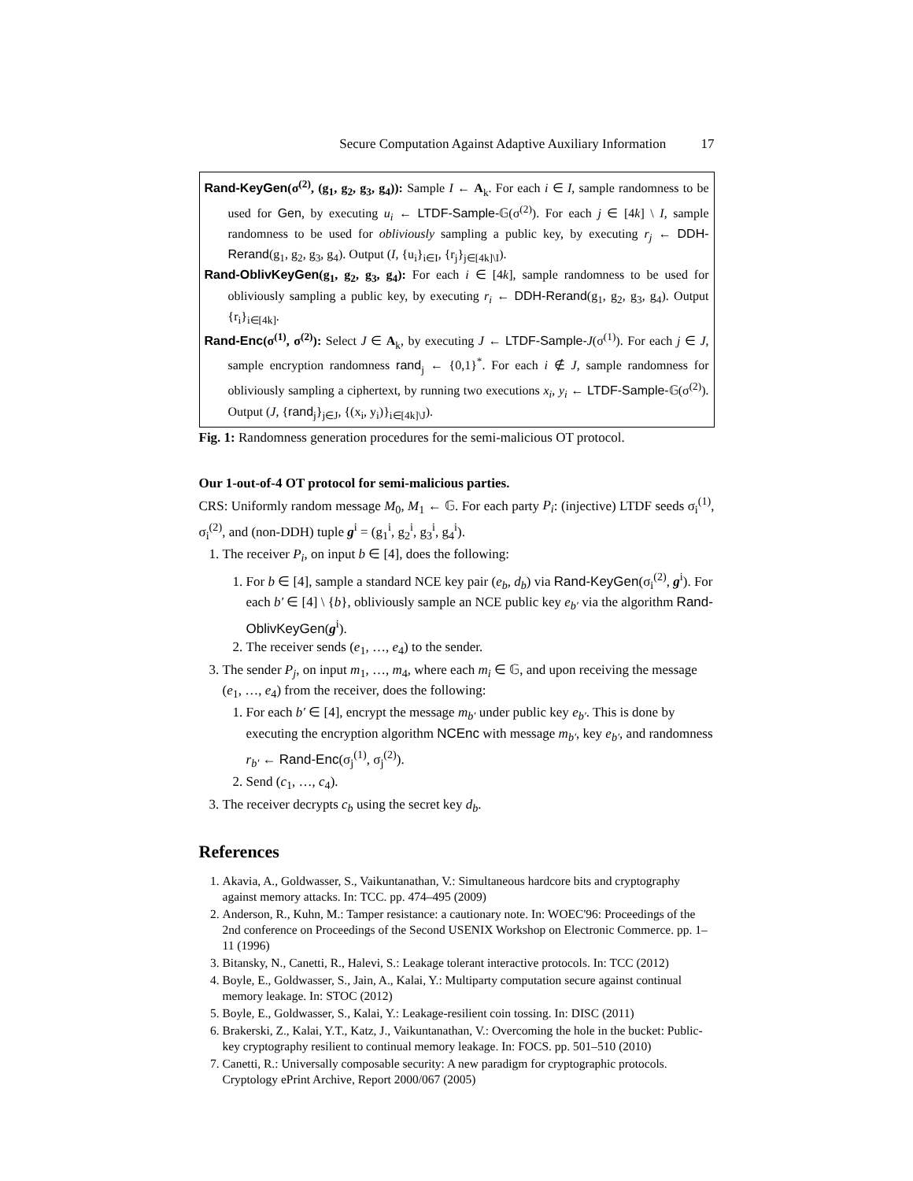Secure Computation Against Adaptive Auxiliary Information 17
Rand-KeyGen(σ<sup>(2)</sup>, (g<sub>1</sub>, g<sub>2</sub>, g<sub>3</sub>, g<sub>4</sub>)): Sample I ← A<sub>k</sub>. For each i ∈ I, sample randomness to be used for Gen, by executing u<sub>i</sub> ← LTDF-Sample-𝔾(σ<sup>(2)</sup>). For each j ∈ [4k] \ I, sample randomness to be used for obliviously sampling a public key, by executing r<sub>j</sub> ← DDH-Rerand(g<sub>1</sub>, g<sub>2</sub>, g<sub>3</sub>, g<sub>4</sub>). Output (I, {u<sub>i</sub>}<sub>i∈I</sub>, {r<sub>j</sub>}<sub>j∈[4k]\I</sub>).
Rand-OblivKeyGen(g<sub>1</sub>, g<sub>2</sub>, g<sub>3</sub>, g<sub>4</sub>): For each i ∈ [4k], sample randomness to be used for obliviously sampling a public key, by executing r<sub>i</sub> ← DDH-Rerand(g<sub>1</sub>, g<sub>2</sub>, g<sub>3</sub>, g<sub>4</sub>). Output {r<sub>i</sub>}<sub>i∈[4k]</sub>.
Rand-Enc(σ<sup>(1)</sup>, σ<sup>(2)</sup>): Select J ∈ A<sub>k</sub>, by executing J ← LTDF-Sample-J(σ<sup>(1)</sup>). For each j ∈ J, sample encryption randomness rand<sub>j</sub> ← {0,1}<sup>*</sup>. For each i ∉ J, sample randomness for obliviously sampling a ciphertext, by running two executions x<sub>i</sub>, y<sub>i</sub> ← LTDF-Sample-𝔾(σ<sup>(2)</sup>). Output (J, {rand<sub>j</sub>}<sub>j∈J</sub>, {(x<sub>i</sub>, y<sub>i</sub>)}<sub>i∈[4k]\J</sub>).
Fig. 1: Randomness generation procedures for the semi-malicious OT protocol.
Our 1-out-of-4 OT protocol for semi-malicious parties.
CRS: Uniformly random message M<sub>0</sub>, M<sub>1</sub> ← 𝔾. For each party P<sub>i</sub>: (injective) LTDF seeds σ<sub>i</sub><sup>(1)</sup>, σ<sub>i</sub><sup>(2)</sup>, and (non-DDH) tuple g<sup>i</sup> = (g<sub>1</sub><sup>i</sup>, g<sub>2</sub><sup>i</sup>, g<sub>3</sub><sup>i</sup>, g<sub>4</sub><sup>i</sup>).
1. The receiver P<sub>i</sub>, on input b ∈ [4], does the following:
1. For b ∈ [4], sample a standard NCE key pair (e<sub>b</sub>, d<sub>b</sub>) via Rand-KeyGen(σ<sub>i</sub><sup>(2)</sup>, g<sup>i</sup>). For each b′ ∈ [4] \ {b}, obliviously sample an NCE public key e<sub>b′</sub> via the algorithm Rand-OblivKeyGen(g<sup>i</sup>).
2. The receiver sends (e<sub>1</sub>, …, e<sub>4</sub>) to the sender.
3. The sender P<sub>j</sub>, on input m<sub>1</sub>, …, m<sub>4</sub>, where each m<sub>i</sub> ∈ 𝔾, and upon receiving the message (e<sub>1</sub>, …, e<sub>4</sub>) from the receiver, does the following:
1. For each b′ ∈ [4], encrypt the message m<sub>b′</sub> under public key e<sub>b′</sub>. This is done by executing the encryption algorithm NCEnc with message m<sub>b′</sub>, key e<sub>b′</sub>, and randomness r<sub>b′</sub> ← Rand-Enc(σ<sub>j</sub><sup>(1)</sup>, σ<sub>j</sub><sup>(2)</sup>).
2. Send (c<sub>1</sub>, …, c<sub>4</sub>).
3. The receiver decrypts c<sub>b</sub> using the secret key d<sub>b</sub>.
References
1. Akavia, A., Goldwasser, S., Vaikuntanathan, V.: Simultaneous hardcore bits and cryptography against memory attacks. In: TCC. pp. 474–495 (2009)
2. Anderson, R., Kuhn, M.: Tamper resistance: a cautionary note. In: WOEC'96: Proceedings of the 2nd conference on Proceedings of the Second USENIX Workshop on Electronic Commerce. pp. 1–11 (1996)
3. Bitansky, N., Canetti, R., Halevi, S.: Leakage tolerant interactive protocols. In: TCC (2012)
4. Boyle, E., Goldwasser, S., Jain, A., Kalai, Y.: Multiparty computation secure against continual memory leakage. In: STOC (2012)
5. Boyle, E., Goldwasser, S., Kalai, Y.: Leakage-resilient coin tossing. In: DISC (2011)
6. Brakerski, Z., Kalai, Y.T., Katz, J., Vaikuntanathan, V.: Overcoming the hole in the bucket: Public-key cryptography resilient to continual memory leakage. In: FOCS. pp. 501–510 (2010)
7. Canetti, R.: Universally composable security: A new paradigm for cryptographic protocols. Cryptology ePrint Archive, Report 2000/067 (2005)